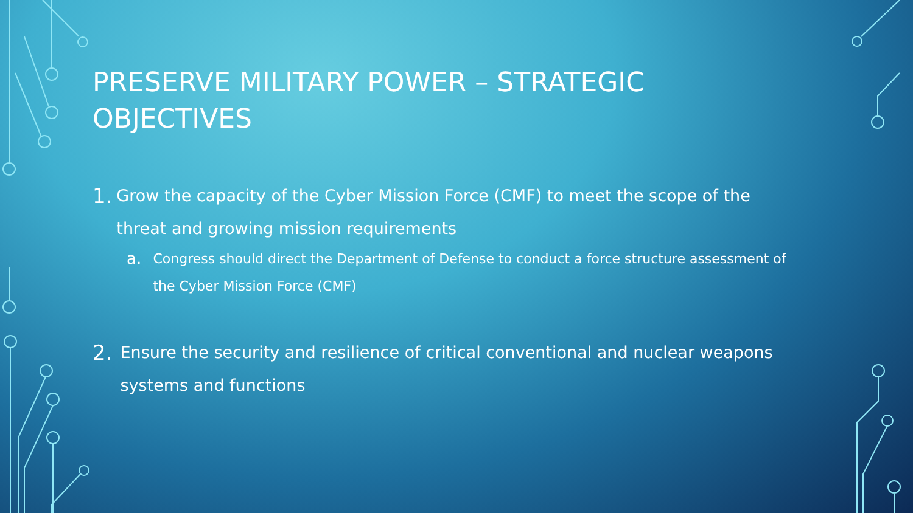PRESERVE MILITARY POWER – STRATEGIC OBJECTIVES
1. Grow the capacity of the Cyber Mission Force (CMF) to meet the scope of the threat and growing mission requirements
a. Congress should direct the Department of Defense to conduct a force structure assessment of the Cyber Mission Force (CMF)
2. Ensure the security and resilience of critical conventional and nuclear weapons systems and functions